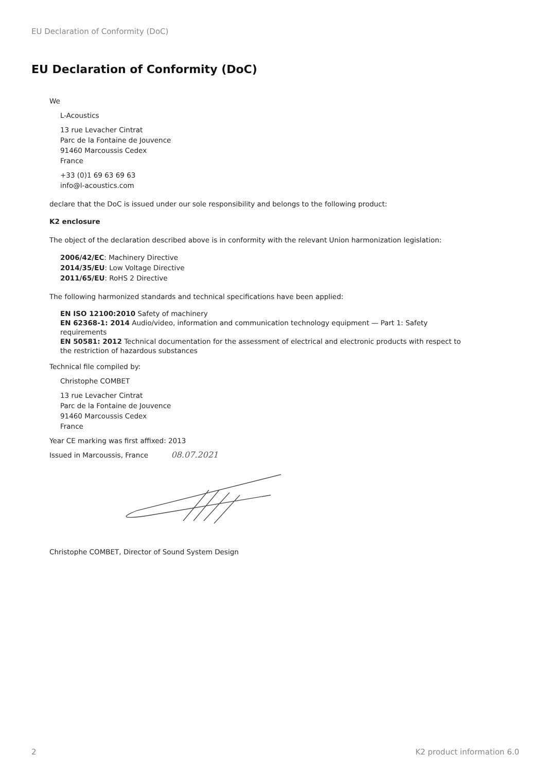EU Declaration of Conformity (DoC)
EU Declaration of Conformity (DoC)
We
L-Acoustics
13 rue Levacher Cintrat
Parc de la Fontaine de Jouvence
91460 Marcoussis Cedex
France
+33 (0)1 69 63 69 63
info@l-acoustics.com
declare that the DoC is issued under our sole responsibility and belongs to the following product:
K2 enclosure
The object of the declaration described above is in conformity with the relevant Union harmonization legislation:
2006/42/EC: Machinery Directive
2014/35/EU: Low Voltage Directive
2011/65/EU: RoHS 2 Directive
The following harmonized standards and technical specifications have been applied:
EN ISO 12100:2010 Safety of machinery
EN 62368-1: 2014 Audio/video, information and communication technology equipment — Part 1: Safety requirements
EN 50581: 2012 Technical documentation for the assessment of electrical and electronic products with respect to the restriction of hazardous substances
Technical file compiled by:
Christophe COMBET
13 rue Levacher Cintrat
Parc de la Fontaine de Jouvence
91460 Marcoussis Cedex
France
Year CE marking was first affixed: 2013
Issued in Marcoussis, France 08.07.2021
Christophe COMBET, Director of Sound System Design
2 K2 product information 6.0